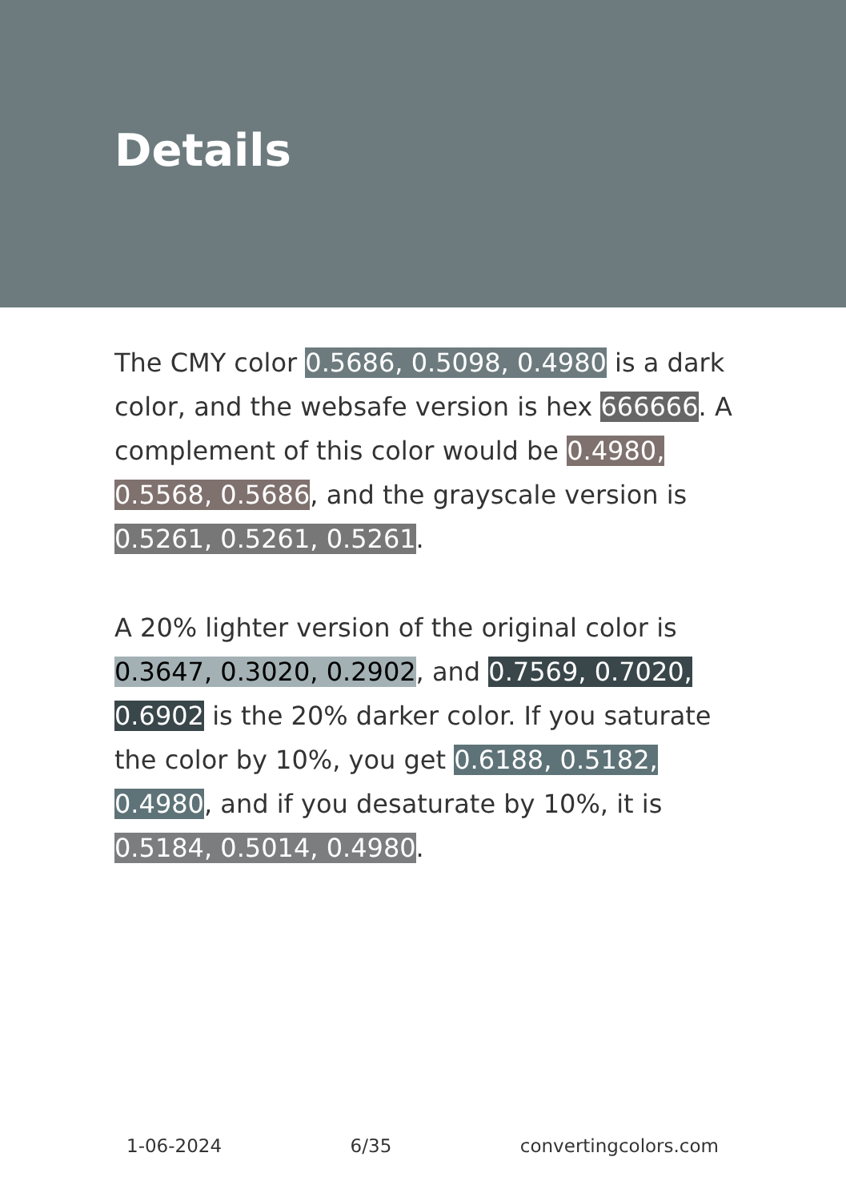Details
The CMY color 0.5686, 0.5098, 0.4980 is a dark color, and the websafe version is hex 666666. A complement of this color would be 0.4980, 0.5568, 0.5686, and the grayscale version is 0.5261, 0.5261, 0.5261.
A 20% lighter version of the original color is 0.3647, 0.3020, 0.2902, and 0.7569, 0.7020, 0.6902 is the 20% darker color. If you saturate the color by 10%, you get 0.6188, 0.5182, 0.4980, and if you desaturate by 10%, it is 0.5184, 0.5014, 0.4980.
1-06-2024 6/35 convertingcolors.com